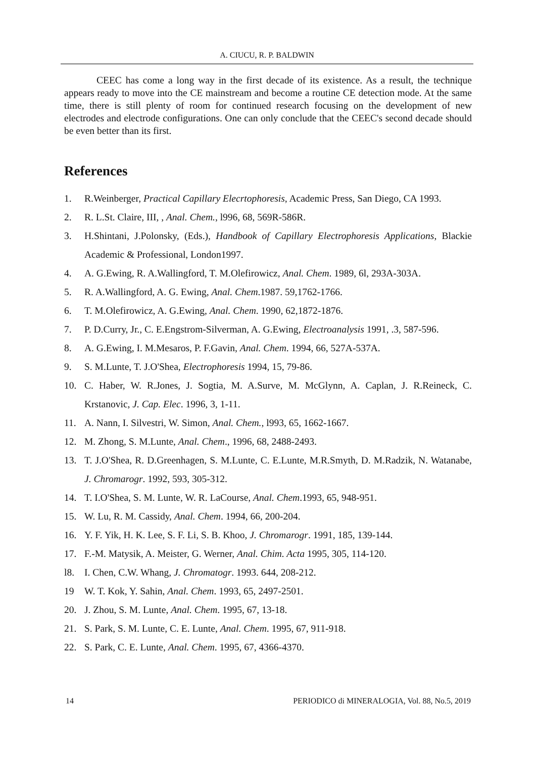A. CIUCU, R. P. BALDWIN
CEEC has come a long way in the first decade of its existence. As a result, the technique appears ready to move into the CE mainstream and become a routine CE detection mode. At the same time, there is still plenty of room for continued research focusing on the development of new electrodes and electrode configurations. One can only conclude that the CEEC's second decade should be even better than its first.
References
1. R.Weinberger, Practical Capillary Elecrtophoresis, Academic Press, San Diego, CA 1993.
2. R. L.St. Claire, III, , Anal. Chem., l996, 68, 569R-586R.
3. H.Shintani, J.Polonsky, (Eds.), Handbook of Capillary Electrophoresis Applications, Blackie Academic & Professional, London1997.
4. A. G.Ewing, R. A.Wallingford, T. M.Olefirowicz, Anal. Chem. 1989, 6l, 293A-303A.
5. R. A.Wallingford, A. G. Ewing, Anal. Chem.1987. 59,1762-1766.
6. T. M.Olefirowicz, A. G.Ewing, Anal. Chem. 1990, 62,1872-1876.
7. P. D.Curry, Jr., C. E.Engstrom-Silverman, A. G.Ewing, Electroanalysis 1991, .3, 587-596.
8. A. G.Ewing, I. M.Mesaros, P. F.Gavin, Anal. Chem. 1994, 66, 527A-537A.
9. S. M.Lunte, T. J.O'Shea, Electrophoresis 1994, 15, 79-86.
10. C. Haber, W. R.Jones, J. Sogtia, M. A.Surve, M. McGlynn, A. Caplan, J. R.Reineck, C. Krstanovic, J. Cap. Elec. 1996, 3, 1-11.
11. A. Nann, I. Silvestri, W. Simon, Anal. Chem., l993, 65, 1662-1667.
12. M. Zhong, S. M.Lunte, Anal. Chem., 1996, 68, 2488-2493.
13. T. J.O'Shea, R. D.Greenhagen, S. M.Lunte, C. E.Lunte, M.R.Smyth, D. M.Radzik, N. Watanabe, J. Chromarogr. 1992, 593, 305-312.
14. T. I.O'Shea, S. M. Lunte, W. R. LaCourse, Anal. Chem.1993, 65, 948-951.
15. W. Lu, R. M. Cassidy, Anal. Chem. 1994, 66, 200-204.
16. Y. F. Yik, H. K. Lee, S. F. Li, S. B. Khoo, J. Chromarogr. 1991, 185, 139-144.
17. F.-M. Matysik, A. Meister, G. Werner, Anal. Chim. Acta 1995, 305, 114-120.
l8. I. Chen, C.W. Whang, J. Chromatogr. 1993. 644, 208-212.
19 W. T. Kok, Y. Sahin, Anal. Chem. 1993, 65, 2497-2501.
20. J. Zhou, S. M. Lunte, Anal. Chem. 1995, 67, 13-18.
21. S. Park, S. M. Lunte, C. E. Lunte, Anal. Chem. 1995, 67, 911-918.
22. S. Park, C. E. Lunte, Anal. Chem. 1995, 67, 4366-4370.
14 PERIODICO di MINERALOGIA, Vol. 88, No.5, 2019